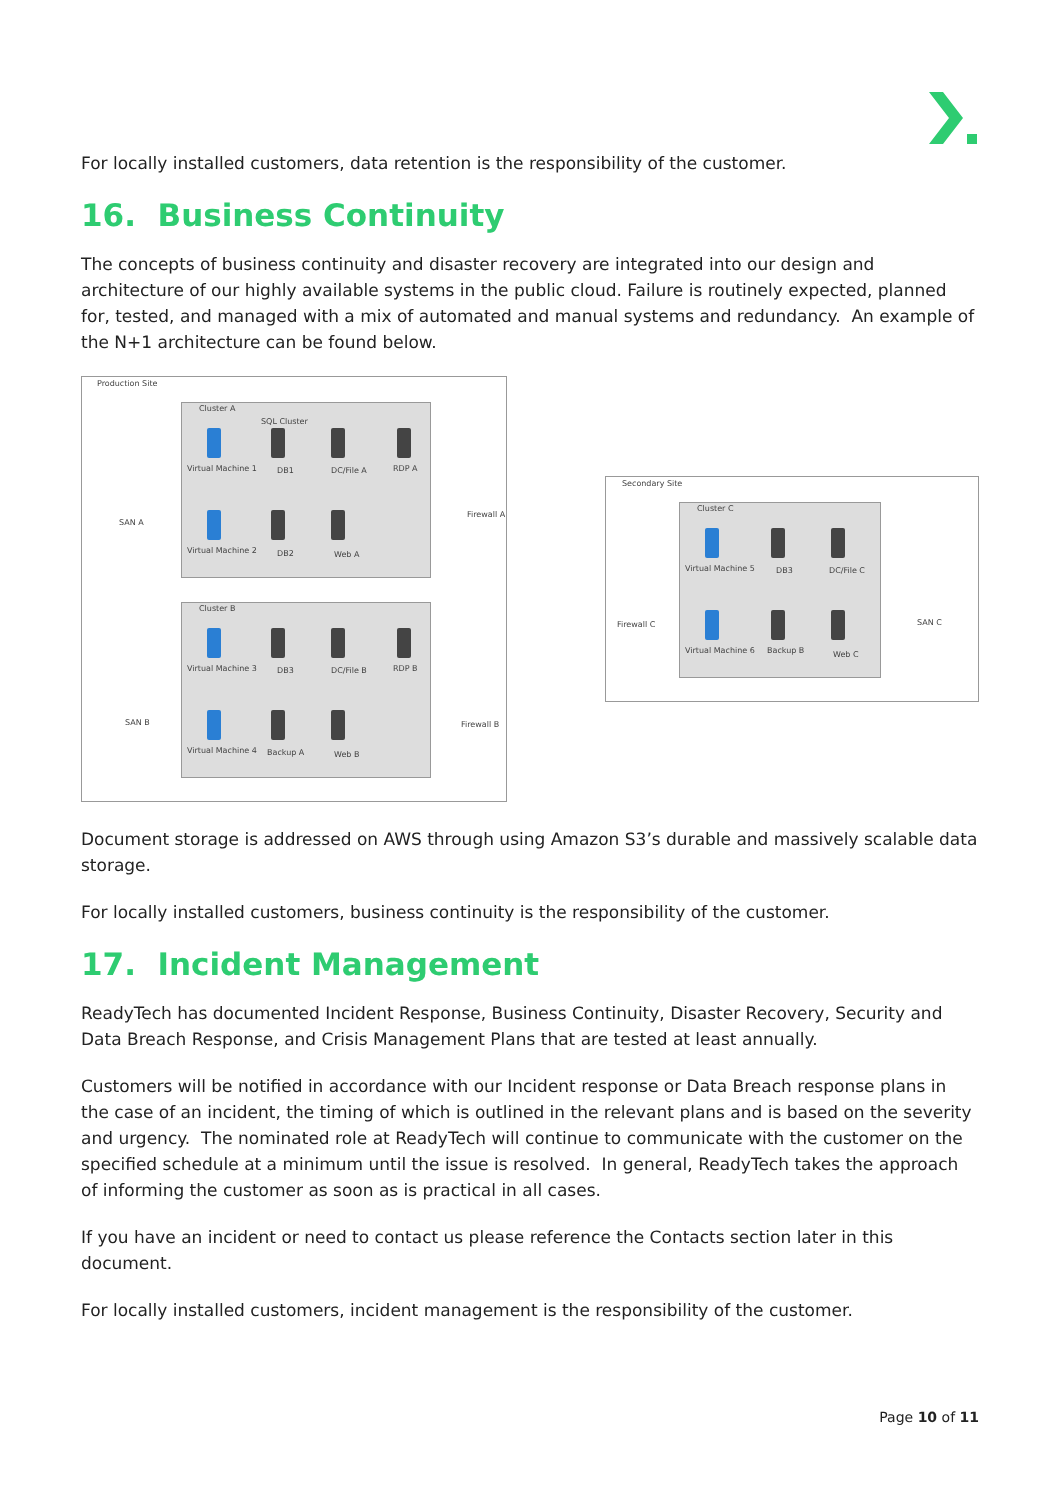For locally installed customers, data retention is the responsibility of the customer.
16. Business Continuity
The concepts of business continuity and disaster recovery are integrated into our design and architecture of our highly available systems in the public cloud. Failure is routinely expected, planned for, tested, and managed with a mix of automated and manual systems and redundancy. An example of the N+1 architecture can be found below.
Production Site
Cluster A
SQL Cluster
Virtual Machine 1 DB1 DC/File A RDP A
Virtual Machine 2 DB2 Web A
SAN A
Firewall A
Cluster B
Virtual Machine 3 DB3 DC/File B RDP B
Virtual Machine 4 Backup A Web B
SAN B Firewall B
Secondary Site
Cluster C
Virtual Machine 5 DB3 DC/File C
Virtual Machine 6 Backup B Web C
Firewall C SAN C
Document storage is addressed on AWS through using Amazon S3’s durable and massively scalable data storage.
For locally installed customers, business continuity is the responsibility of the customer.
17. Incident Management
ReadyTech has documented Incident Response, Business Continuity, Disaster Recovery, Security and Data Breach Response, and Crisis Management Plans that are tested at least annually.
Customers will be notified in accordance with our Incident response or Data Breach response plans in the case of an incident, the timing of which is outlined in the relevant plans and is based on the severity and urgency. The nominated role at ReadyTech will continue to communicate with the customer on the specified schedule at a minimum until the issue is resolved. In general, ReadyTech takes the approach of informing the customer as soon as is practical in all cases.
If you have an incident or need to contact us please reference the Contacts section later in this document.
For locally installed customers, incident management is the responsibility of the customer.
Page 10 of 11